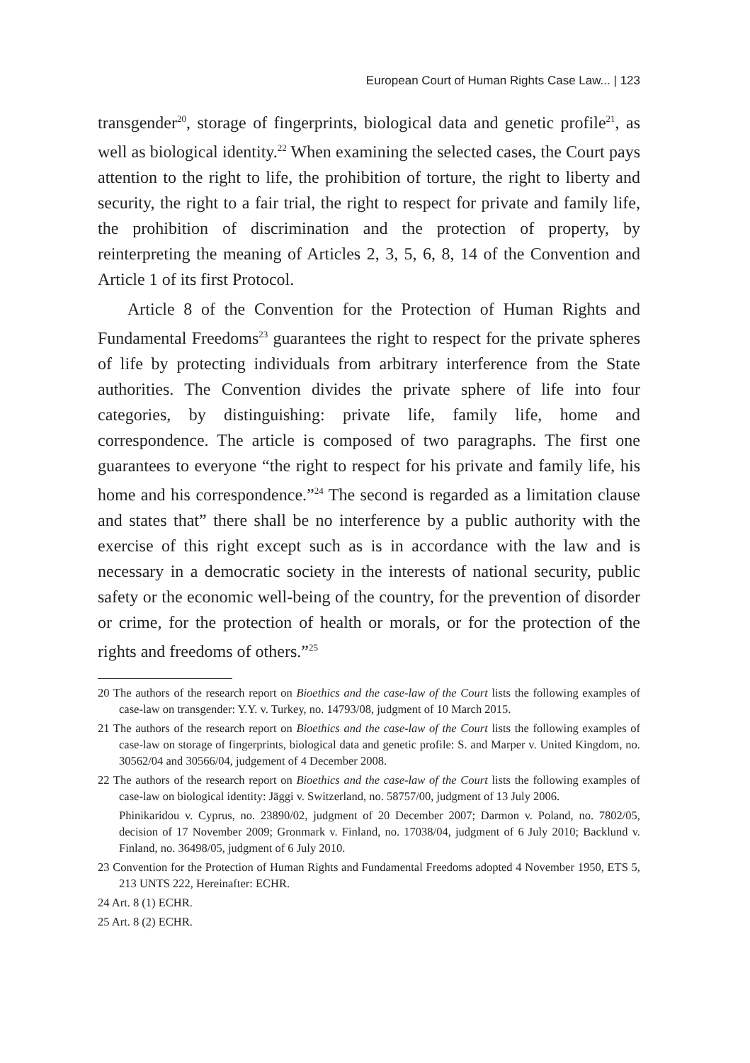European Court of Human Rights Case Law... | 123
transgender<sup>20</sup>, storage of fingerprints, biological data and genetic profile<sup>21</sup>, as well as biological identity.<sup>22</sup> When examining the selected cases, the Court pays attention to the right to life, the prohibition of torture, the right to liberty and security, the right to a fair trial, the right to respect for private and family life, the prohibition of discrimination and the protection of property, by reinterpreting the meaning of Articles 2, 3, 5, 6, 8, 14 of the Convention and Article 1 of its first Protocol.
Article 8 of the Convention for the Protection of Human Rights and Fundamental Freedoms<sup>23</sup> guarantees the right to respect for the private spheres of life by protecting individuals from arbitrary interference from the State authorities. The Convention divides the private sphere of life into four categories, by distinguishing: private life, family life, home and correspondence. The article is composed of two paragraphs. The first one guarantees to everyone “the right to respect for his private and family life, his home and his correspondence.”<sup>24</sup> The second is regarded as a limitation clause and states that” there shall be no interference by a public authority with the exercise of this right except such as is in accordance with the law and is necessary in a democratic society in the interests of national security, public safety or the economic well-being of the country, for the prevention of disorder or crime, for the protection of health or morals, or for the protection of the rights and freedoms of others.”<sup>25</sup>
20 The authors of the research report on Bioethics and the case-law of the Court lists the following examples of case-law on transgender: Y.Y. v. Turkey, no. 14793/08, judgment of 10 March 2015.
21 The authors of the research report on Bioethics and the case-law of the Court lists the following examples of case-law on storage of fingerprints, biological data and genetic profile: S. and Marper v. United Kingdom, no. 30562/04 and 30566/04, judgement of 4 December 2008.
22 The authors of the research report on Bioethics and the case-law of the Court lists the following examples of case-law on biological identity: Jäggi v. Switzerland, no. 58757/00, judgment of 13 July 2006.
Phinikaridou v. Cyprus, no. 23890/02, judgment of 20 December 2007; Darmon v. Poland, no. 7802/05, decision of 17 November 2009; Gronmark v. Finland, no. 17038/04, judgment of 6 July 2010; Backlund v. Finland, no. 36498/05, judgment of 6 July 2010.
23 Convention for the Protection of Human Rights and Fundamental Freedoms adopted 4 November 1950, ETS 5, 213 UNTS 222, Hereinafter: ECHR.
24 Art. 8 (1) ECHR.
25 Art. 8 (2) ECHR.